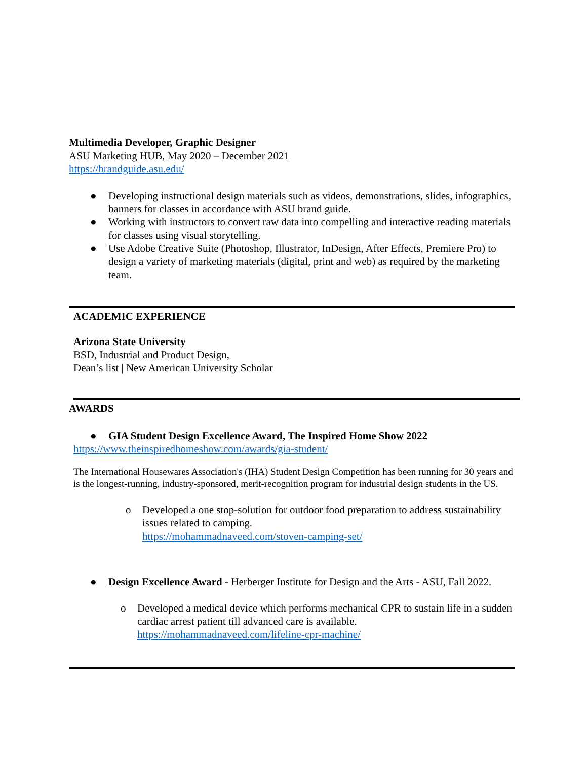Multimedia Developer, Graphic Designer
ASU Marketing HUB, May 2020 – December 2021
https://brandguide.asu.edu/
● Developing instructional design materials such as videos, demonstrations, slides, infographics, banners for classes in accordance with ASU brand guide.
● Working with instructors to convert raw data into compelling and interactive reading materials for classes using visual storytelling.
● Use Adobe Creative Suite (Photoshop, Illustrator, InDesign, After Effects, Premiere Pro) to design a variety of marketing materials (digital, print and web) as required by the marketing team.
ACADEMIC EXPERIENCE
Arizona State University
BSD, Industrial and Product Design,
Dean’s list | New American University Scholar
AWARDS
● GIA Student Design Excellence Award, The Inspired Home Show 2022
https://www.theinspiredhomeshow.com/awards/gia-student/
The International Housewares Association's (IHA) Student Design Competition has been running for 30 years and is the longest-running, industry-sponsored, merit-recognition program for industrial design students in the US.
o Developed a one stop-solution for outdoor food preparation to address sustainability issues related to camping.
https://mohammadnaveed.com/stoven-camping-set/
● Design Excellence Award - Herberger Institute for Design and the Arts - ASU, Fall 2022.
o Developed a medical device which performs mechanical CPR to sustain life in a sudden cardiac arrest patient till advanced care is available.
https://mohammadnaveed.com/lifeline-cpr-machine/